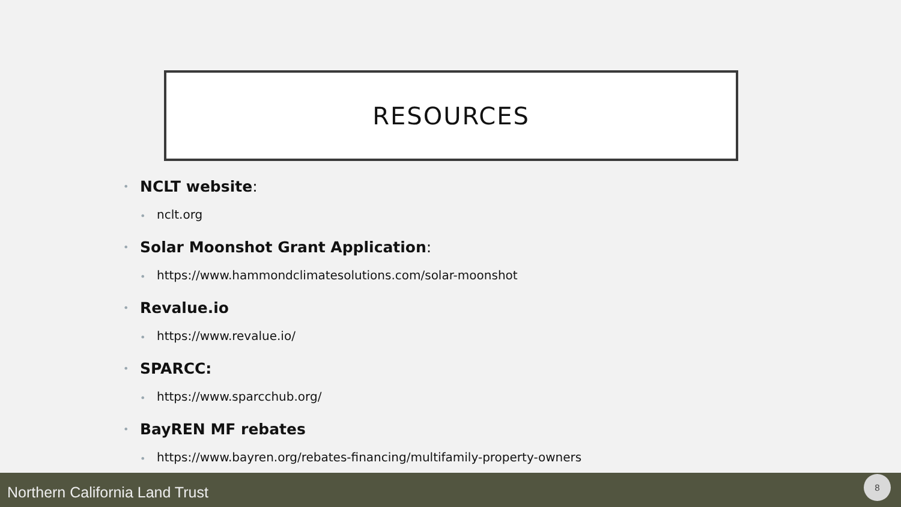RESOURCES
• NCLT website:
• nclt.org
• Solar Moonshot Grant Application:
• https://www.hammondclimatesolutions.com/solar-moonshot
• Revalue.io
• https://www.revalue.io/
• SPARCC:
• https://www.sparcchub.org/
• BayREN MF rebates
• https://www.bayren.org/rebates-financing/multifamily-property-owners
Northern California Land Trust
8